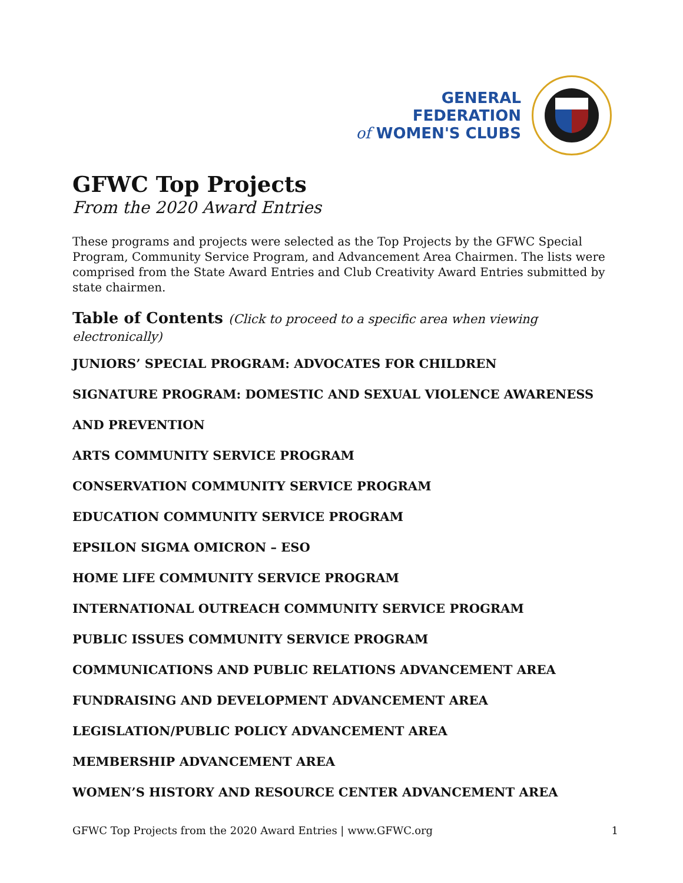GENERAL FEDERATION
of WOMEN'S CLUBS
GFWC Top Projects
From the 2020 Award Entries
These programs and projects were selected as the Top Projects by the GFWC Special Program, Community Service Program, and Advancement Area Chairmen. The lists were comprised from the State Award Entries and Club Creativity Award Entries submitted by state chairmen.
Table of Contents (Click to proceed to a specific area when viewing electronically)
JUNIORS’ SPECIAL PROGRAM: ADVOCATES FOR CHILDREN
SIGNATURE PROGRAM: DOMESTIC AND SEXUAL VIOLENCE AWARENESS
AND PREVENTION
ARTS COMMUNITY SERVICE PROGRAM
CONSERVATION COMMUNITY SERVICE PROGRAM
EDUCATION COMMUNITY SERVICE PROGRAM
EPSILON SIGMA OMICRON – ESO
HOME LIFE COMMUNITY SERVICE PROGRAM
INTERNATIONAL OUTREACH COMMUNITY SERVICE PROGRAM
PUBLIC ISSUES COMMUNITY SERVICE PROGRAM
COMMUNICATIONS AND PUBLIC RELATIONS ADVANCEMENT AREA
FUNDRAISING AND DEVELOPMENT ADVANCEMENT AREA
LEGISLATION/PUBLIC POLICY ADVANCEMENT AREA
MEMBERSHIP ADVANCEMENT AREA
WOMEN’S HISTORY AND RESOURCE CENTER ADVANCEMENT AREA
GFWC Top Projects from the 2020 Award Entries | www.GFWC.org 1